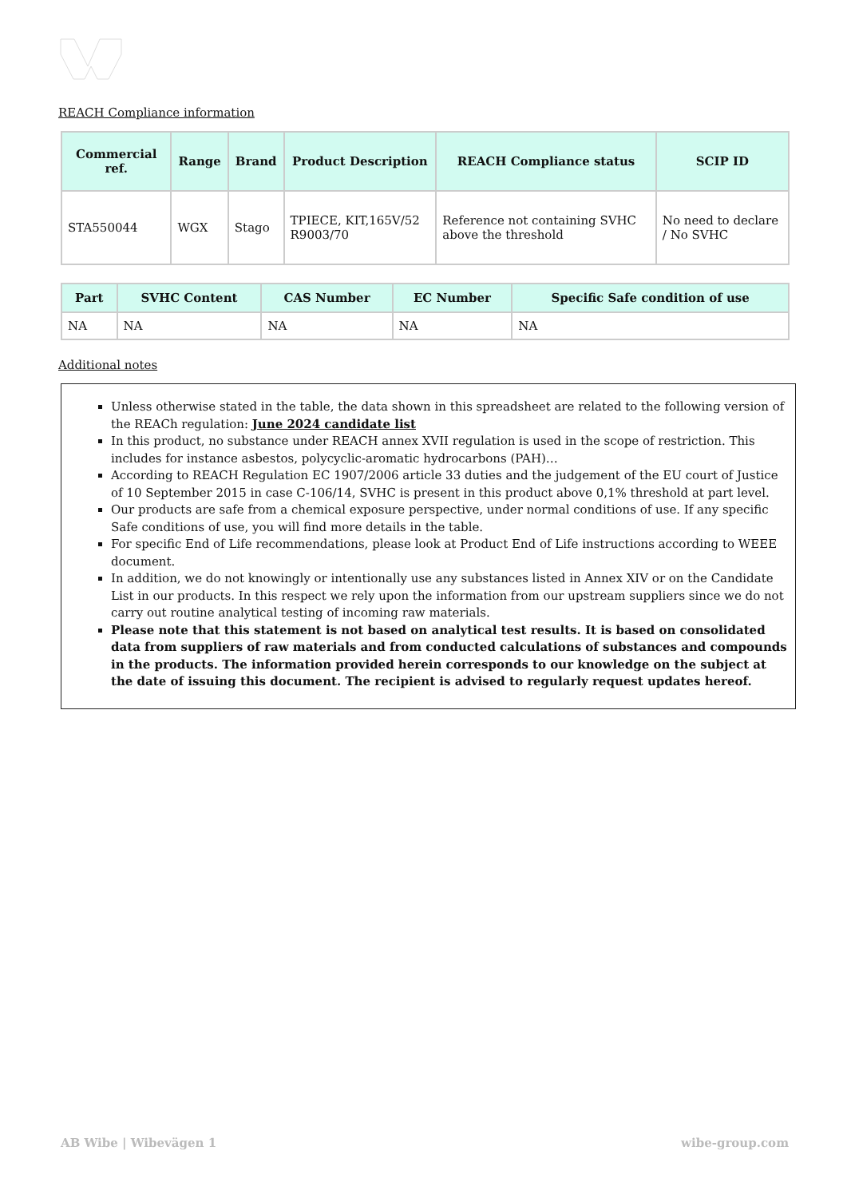REACH Compliance information
| Commercial ref. | Range | Brand | Product Description | REACH Compliance status | SCIP ID |
| --- | --- | --- | --- | --- | --- |
| STA550044 | WGX | Stago | TPIECE, KIT,165V/52 R9003/70 | Reference not containing SVHC above the threshold | No need to declare / No SVHC |
| Part | SVHC Content | CAS Number | EC Number | Specific Safe condition of use |
| --- | --- | --- | --- | --- |
| NA | NA | NA | NA | NA |
Additional notes
Unless otherwise stated in the table, the data shown in this spreadsheet are related to the following version of the REACh regulation: June 2024 candidate list
In this product, no substance under REACH annex XVII regulation is used in the scope of restriction. This includes for instance asbestos, polycyclic-aromatic hydrocarbons (PAH)…
According to REACH Regulation EC 1907/2006 article 33 duties and the judgement of the EU court of Justice of 10 September 2015 in case C-106/14, SVHC is present in this product above 0,1% threshold at part level.
Our products are safe from a chemical exposure perspective, under normal conditions of use. If any specific Safe conditions of use, you will find more details in the table.
For specific End of Life recommendations, please look at Product End of Life instructions according to WEEE document.
In addition, we do not knowingly or intentionally use any substances listed in Annex XIV or on the Candidate List in our products. In this respect we rely upon the information from our upstream suppliers since we do not carry out routine analytical testing of incoming raw materials.
Please note that this statement is not based on analytical test results. It is based on consolidated data from suppliers of raw materials and from conducted calculations of substances and compounds in the products. The information provided herein corresponds to our knowledge on the subject at the date of issuing this document. The recipient is advised to regularly request updates hereof.
AB Wibe | Wibevägen 1 wibe-group.com